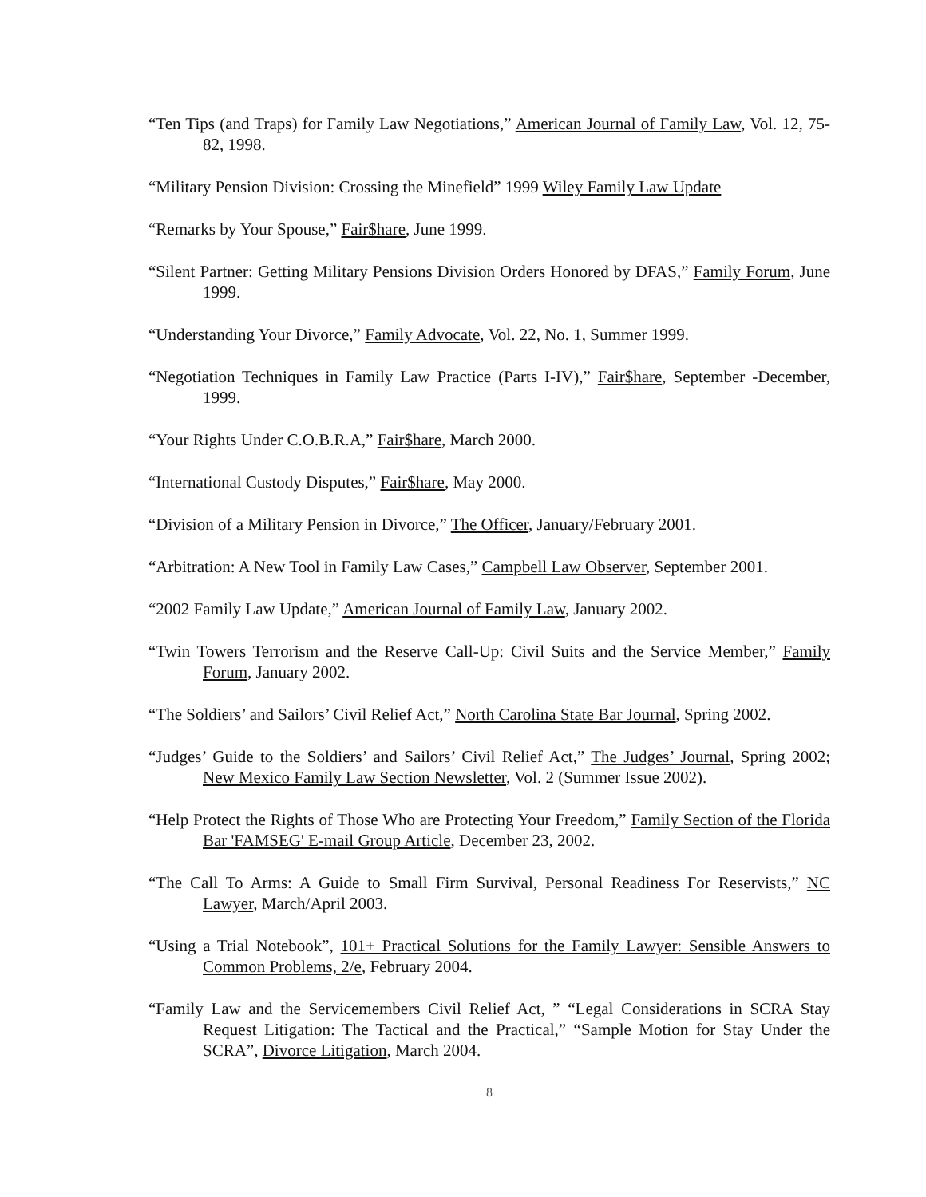“Ten Tips (and Traps) for Family Law Negotiations,” American Journal of Family Law, Vol. 12, 75-82, 1998.
“Military Pension Division: Crossing the Minefield” 1999 Wiley Family Law Update
“Remarks by Your Spouse,” Fair$hare, June 1999.
“Silent Partner: Getting Military Pensions Division Orders Honored by DFAS,” Family Forum, June 1999.
“Understanding Your Divorce,” Family Advocate, Vol. 22, No. 1, Summer 1999.
“Negotiation Techniques in Family Law Practice (Parts I-IV),” Fair$hare, September -December, 1999.
“Your Rights Under C.O.B.R.A,” Fair$hare, March 2000.
“International Custody Disputes,” Fair$hare, May 2000.
“Division of a Military Pension in Divorce,” The Officer, January/February 2001.
“Arbitration: A New Tool in Family Law Cases,” Campbell Law Observer, September 2001.
“2002 Family Law Update,” American Journal of Family Law, January 2002.
“Twin Towers Terrorism and the Reserve Call-Up: Civil Suits and the Service Member,” Family Forum, January 2002.
“The Soldiers’ and Sailors’ Civil Relief Act,” North Carolina State Bar Journal, Spring 2002.
“Judges’ Guide to the Soldiers’ and Sailors’ Civil Relief Act,” The Judges’ Journal, Spring 2002; New Mexico Family Law Section Newsletter, Vol. 2 (Summer Issue 2002).
“Help Protect the Rights of Those Who are Protecting Your Freedom,” Family Section of the Florida Bar 'FAMSEG' E-mail Group Article, December 23, 2002.
“The Call To Arms: A Guide to Small Firm Survival, Personal Readiness For Reservists,” NC Lawyer, March/April 2003.
“Using a Trial Notebook”, 101+ Practical Solutions for the Family Lawyer: Sensible Answers to Common Problems, 2/e, February 2004.
“Family Law and the Servicemembers Civil Relief Act, ” “Legal Considerations in SCRA Stay Request Litigation: The Tactical and the Practical,” “Sample Motion for Stay Under the SCRA”, Divorce Litigation, March 2004.
8